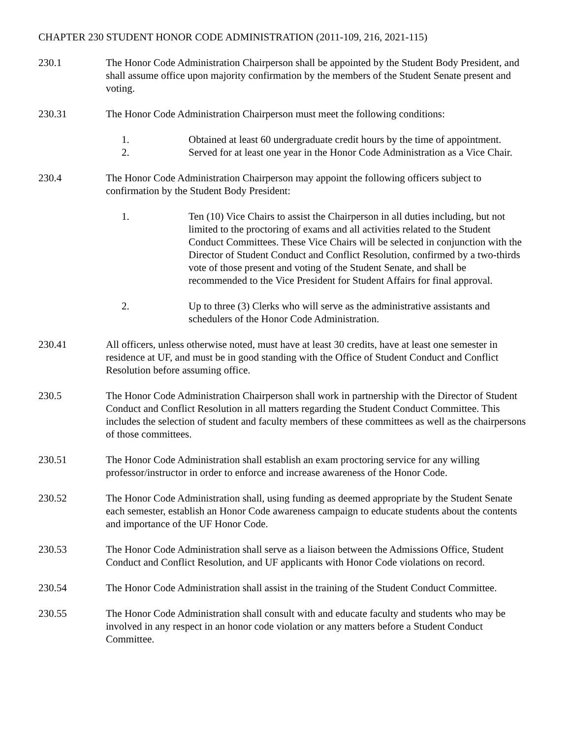CHAPTER 230 STUDENT HONOR CODE ADMINISTRATION (2011-109, 216, 2021-115)
230.1 The Honor Code Administration Chairperson shall be appointed by the Student Body President, and shall assume office upon majority confirmation by the members of the Student Senate present and voting.
230.31 The Honor Code Administration Chairperson must meet the following conditions:
1. Obtained at least 60 undergraduate credit hours by the time of appointment.
2. Served for at least one year in the Honor Code Administration as a Vice Chair.
230.4 The Honor Code Administration Chairperson may appoint the following officers subject to confirmation by the Student Body President:
1. Ten (10) Vice Chairs to assist the Chairperson in all duties including, but not limited to the proctoring of exams and all activities related to the Student Conduct Committees. These Vice Chairs will be selected in conjunction with the Director of Student Conduct and Conflict Resolution, confirmed by a two-thirds vote of those present and voting of the Student Senate, and shall be recommended to the Vice President for Student Affairs for final approval.
2. Up to three (3) Clerks who will serve as the administrative assistants and schedulers of the Honor Code Administration.
230.41 All officers, unless otherwise noted, must have at least 30 credits, have at least one semester in residence at UF, and must be in good standing with the Office of Student Conduct and Conflict Resolution before assuming office.
230.5 The Honor Code Administration Chairperson shall work in partnership with the Director of Student Conduct and Conflict Resolution in all matters regarding the Student Conduct Committee. This includes the selection of student and faculty members of these committees as well as the chairpersons of those committees.
230.51 The Honor Code Administration shall establish an exam proctoring service for any willing professor/instructor in order to enforce and increase awareness of the Honor Code.
230.52 The Honor Code Administration shall, using funding as deemed appropriate by the Student Senate each semester, establish an Honor Code awareness campaign to educate students about the contents and importance of the UF Honor Code.
230.53 The Honor Code Administration shall serve as a liaison between the Admissions Office, Student Conduct and Conflict Resolution, and UF applicants with Honor Code violations on record.
230.54 The Honor Code Administration shall assist in the training of the Student Conduct Committee.
230.55 The Honor Code Administration shall consult with and educate faculty and students who may be involved in any respect in an honor code violation or any matters before a Student Conduct Committee.